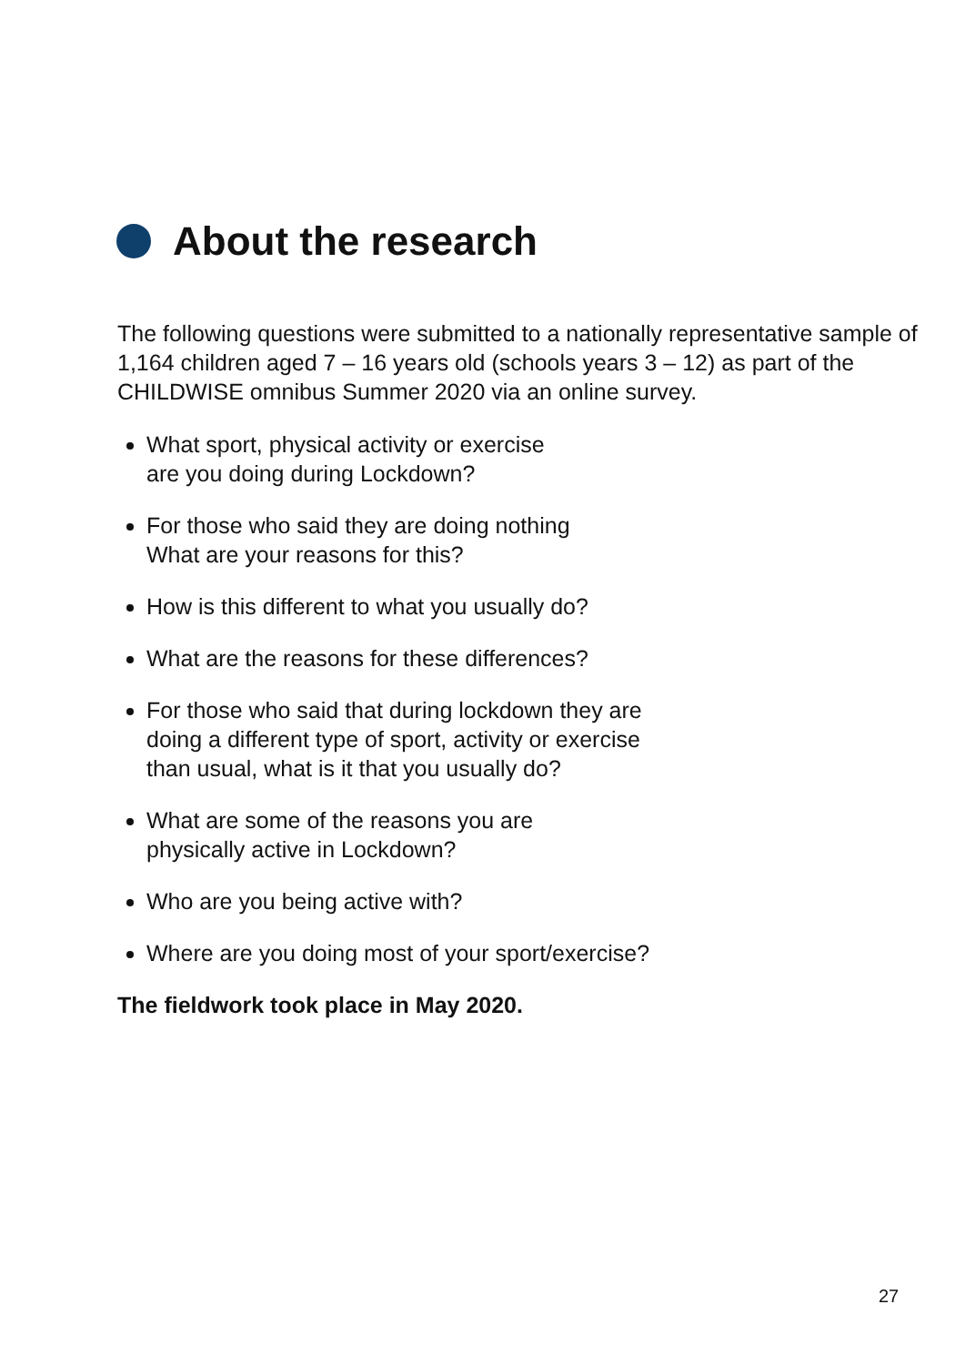About the research
The following questions were submitted to a nationally representative sample of 1,164 children aged 7 – 16 years old (schools years 3 – 12) as part of the CHILDWISE omnibus Summer 2020 via an online survey.
What sport, physical activity or exercise
are you doing during Lockdown?
For those who said they are doing nothing
What are your reasons for this?
How is this different to what you usually do?
What are the reasons for these differences?
For those who said that during lockdown they are
doing a different type of sport, activity or exercise
than usual, what is it that you usually do?
What are some of the reasons you are
physically active in Lockdown?
Who are you being active with?
Where are you doing most of your sport/exercise?
The fieldwork took place in May 2020.
27